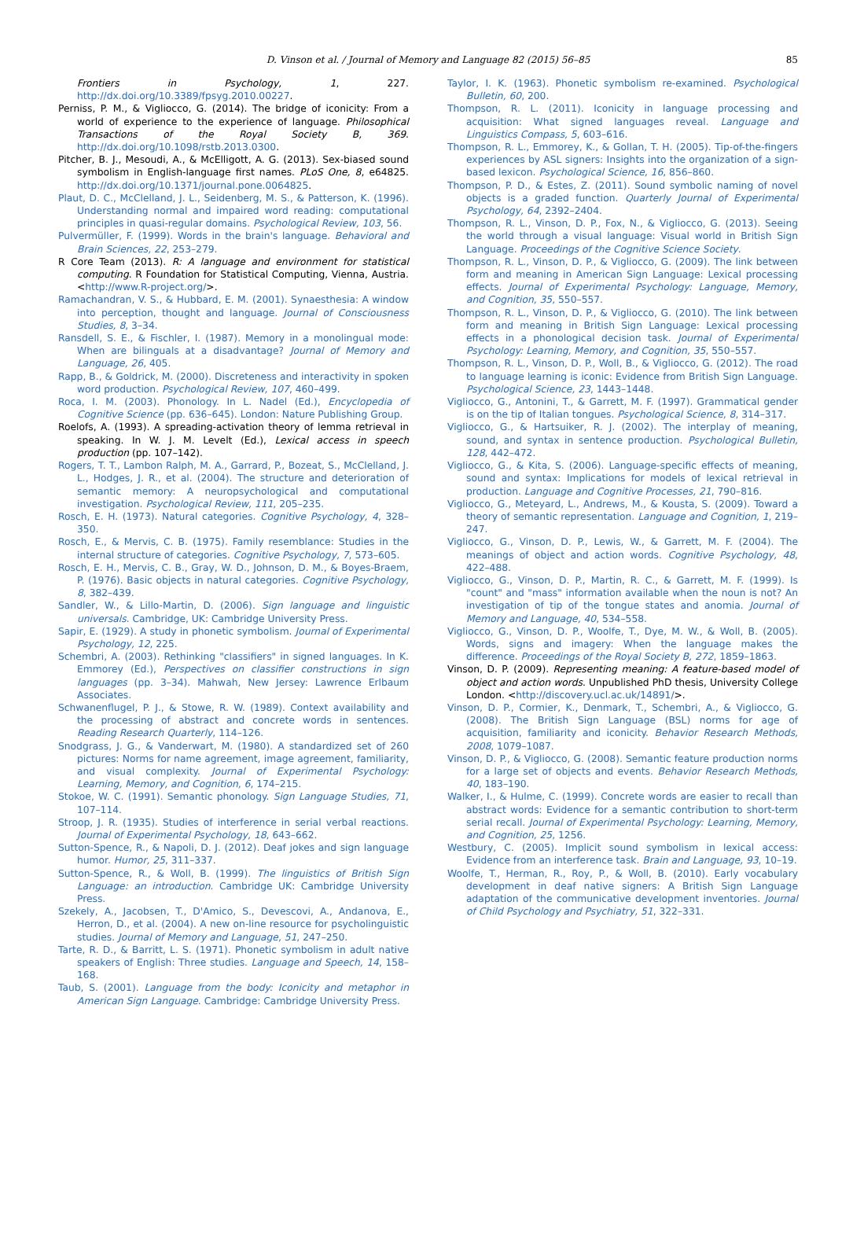D. Vinson et al. / Journal of Memory and Language 82 (2015) 56–85 85
Frontiers in Psychology, 1, 227. http://dx.doi.org/10.3389/fpsyg.2010.00227.
Perniss, P. M., & Vigliocco, G. (2014). The bridge of iconicity: From a world of experience to the experience of language. Philosophical Transactions of the Royal Society B, 369. http://dx.doi.org/10.1098/rstb.2013.0300.
Pitcher, B. J., Mesoudi, A., & McElligott, A. G. (2013). Sex-biased sound symbolism in English-language first names. PLoS One, 8, e64825. http://dx.doi.org/10.1371/journal.pone.0064825.
Plaut, D. C., McClelland, J. L., Seidenberg, M. S., & Patterson, K. (1996). Understanding normal and impaired word reading: computational principles in quasi-regular domains. Psychological Review, 103, 56.
Pulvermüller, F. (1999). Words in the brain's language. Behavioral and Brain Sciences, 22, 253–279.
R Core Team (2013). R: A language and environment for statistical computing. R Foundation for Statistical Computing, Vienna, Austria. <http://www.R-project.org/>.
Ramachandran, V. S., & Hubbard, E. M. (2001). Synaesthesia: A window into perception, thought and language. Journal of Consciousness Studies, 8, 3–34.
Ransdell, S. E., & Fischler, I. (1987). Memory in a monolingual mode: When are bilinguals at a disadvantage? Journal of Memory and Language, 26, 405.
Rapp, B., & Goldrick, M. (2000). Discreteness and interactivity in spoken word production. Psychological Review, 107, 460–499.
Roca, I. M. (2003). Phonology. In L. Nadel (Ed.), Encyclopedia of Cognitive Science (pp. 636–645). London: Nature Publishing Group.
Roelofs, A. (1993). A spreading-activation theory of lemma retrieval in speaking. In W. J. M. Levelt (Ed.), Lexical access in speech production (pp. 107–142).
Rogers, T. T., Lambon Ralph, M. A., Garrard, P., Bozeat, S., McClelland, J. L., Hodges, J. R., et al. (2004). The structure and deterioration of semantic memory: A neuropsychological and computational investigation. Psychological Review, 111, 205–235.
Rosch, E. H. (1973). Natural categories. Cognitive Psychology, 4, 328–350.
Rosch, E., & Mervis, C. B. (1975). Family resemblance: Studies in the internal structure of categories. Cognitive Psychology, 7, 573–605.
Rosch, E. H., Mervis, C. B., Gray, W. D., Johnson, D. M., & Boyes-Braem, P. (1976). Basic objects in natural categories. Cognitive Psychology, 8, 382–439.
Sandler, W., & Lillo-Martin, D. (2006). Sign language and linguistic universals. Cambridge, UK: Cambridge University Press.
Sapir, E. (1929). A study in phonetic symbolism. Journal of Experimental Psychology, 12, 225.
Schembri, A. (2003). Rethinking "classifiers" in signed languages. In K. Emmorey (Ed.), Perspectives on classifier constructions in sign languages (pp. 3–34). Mahwah, New Jersey: Lawrence Erlbaum Associates.
Schwanenflugel, P. J., & Stowe, R. W. (1989). Context availability and the processing of abstract and concrete words in sentences. Reading Research Quarterly, 114–126.
Snodgrass, J. G., & Vanderwart, M. (1980). A standardized set of 260 pictures: Norms for name agreement, image agreement, familiarity, and visual complexity. Journal of Experimental Psychology: Learning, Memory, and Cognition, 6, 174–215.
Stokoe, W. C. (1991). Semantic phonology. Sign Language Studies, 71, 107–114.
Stroop, J. R. (1935). Studies of interference in serial verbal reactions. Journal of Experimental Psychology, 18, 643–662.
Sutton-Spence, R., & Napoli, D. J. (2012). Deaf jokes and sign language humor. Humor, 25, 311–337.
Sutton-Spence, R., & Woll, B. (1999). The linguistics of British Sign Language: an introduction. Cambridge UK: Cambridge University Press.
Szekely, A., Jacobsen, T., D'Amico, S., Devescovi, A., Andanova, E., Herron, D., et al. (2004). A new on-line resource for psycholinguistic studies. Journal of Memory and Language, 51, 247–250.
Tarte, R. D., & Barritt, L. S. (1971). Phonetic symbolism in adult native speakers of English: Three studies. Language and Speech, 14, 158–168.
Taub, S. (2001). Language from the body: Iconicity and metaphor in American Sign Language. Cambridge: Cambridge University Press.
Taylor, I. K. (1963). Phonetic symbolism re-examined. Psychological Bulletin, 60, 200.
Thompson, R. L. (2011). Iconicity in language processing and acquisition: What signed languages reveal. Language and Linguistics Compass, 5, 603–616.
Thompson, R. L., Emmorey, K., & Gollan, T. H. (2005). Tip-of-the-fingers experiences by ASL signers: Insights into the organization of a sign-based lexicon. Psychological Science, 16, 856–860.
Thompson, P. D., & Estes, Z. (2011). Sound symbolic naming of novel objects is a graded function. Quarterly Journal of Experimental Psychology, 64, 2392–2404.
Thompson, R. L., Vinson, D. P., Fox, N., & Vigliocco, G. (2013). Seeing the world through a visual language: Visual world in British Sign Language. Proceedings of the Cognitive Science Society.
Thompson, R. L., Vinson, D. P., & Vigliocco, G. (2009). The link between form and meaning in American Sign Language: Lexical processing effects. Journal of Experimental Psychology: Language, Memory, and Cognition, 35, 550–557.
Thompson, R. L., Vinson, D. P., & Vigliocco, G. (2010). The link between form and meaning in British Sign Language: Lexical processing effects in a phonological decision task. Journal of Experimental Psychology: Learning, Memory, and Cognition, 35, 550–557.
Thompson, R. L., Vinson, D. P., Woll, B., & Vigliocco, G. (2012). The road to language learning is iconic: Evidence from British Sign Language. Psychological Science, 23, 1443–1448.
Vigliocco, G., Antonini, T., & Garrett, M. F. (1997). Grammatical gender is on the tip of Italian tongues. Psychological Science, 8, 314–317.
Vigliocco, G., & Hartsuiker, R. J. (2002). The interplay of meaning, sound, and syntax in sentence production. Psychological Bulletin, 128, 442–472.
Vigliocco, G., & Kita, S. (2006). Language-specific effects of meaning, sound and syntax: Implications for models of lexical retrieval in production. Language and Cognitive Processes, 21, 790–816.
Vigliocco, G., Meteyard, L., Andrews, M., & Kousta, S. (2009). Toward a theory of semantic representation. Language and Cognition, 1, 219–247.
Vigliocco, G., Vinson, D. P., Lewis, W., & Garrett, M. F. (2004). The meanings of object and action words. Cognitive Psychology, 48, 422–488.
Vigliocco, G., Vinson, D. P., Martin, R. C., & Garrett, M. F. (1999). Is "count" and "mass" information available when the noun is not? An investigation of tip of the tongue states and anomia. Journal of Memory and Language, 40, 534–558.
Vigliocco, G., Vinson, D. P., Woolfe, T., Dye, M. W., & Woll, B. (2005). Words, signs and imagery: When the language makes the difference. Proceedings of the Royal Society B, 272, 1859–1863.
Vinson, D. P. (2009). Representing meaning: A feature-based model of object and action words. Unpublished PhD thesis, University College London. <http://discovery.ucl.ac.uk/14891/>.
Vinson, D. P., Cormier, K., Denmark, T., Schembri, A., & Vigliocco, G. (2008). The British Sign Language (BSL) norms for age of acquisition, familiarity and iconicity. Behavior Research Methods, 2008, 1079–1087.
Vinson, D. P., & Vigliocco, G. (2008). Semantic feature production norms for a large set of objects and events. Behavior Research Methods, 40, 183–190.
Walker, I., & Hulme, C. (1999). Concrete words are easier to recall than abstract words: Evidence for a semantic contribution to short-term serial recall. Journal of Experimental Psychology: Learning, Memory, and Cognition, 25, 1256.
Westbury, C. (2005). Implicit sound symbolism in lexical access: Evidence from an interference task. Brain and Language, 93, 10–19.
Woolfe, T., Herman, R., Roy, P., & Woll, B. (2010). Early vocabulary development in deaf native signers: A British Sign Language adaptation of the communicative development inventories. Journal of Child Psychology and Psychiatry, 51, 322–331.